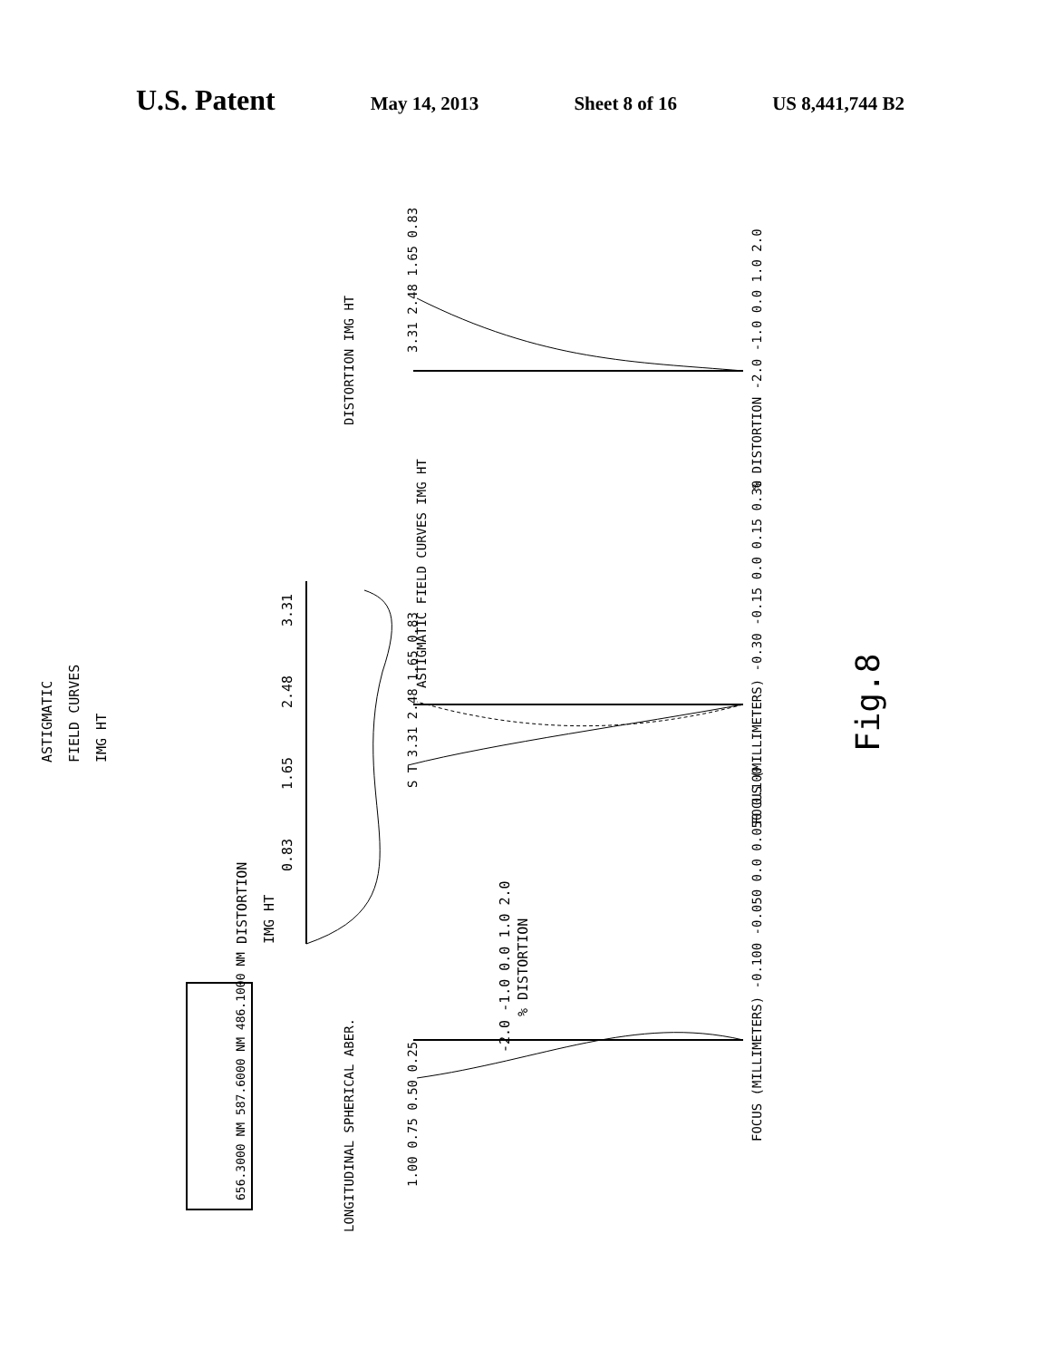U.S. Patent May 14, 2013 Sheet 8 of 16 US 8,441,744 B2
DISTORTION
IMG HT
3.31
2.48
1.65
0.83
% DISTORTION
-2.0 -1.0 0.0 1.0 2.0
ASTIGMATIC
FIELD CURVES
IMG HT
ASTIGMATIC FIELD CURVES IMG HT
FOCUS (MILLIMETERS) -0.100 -0.050 0.0 0.050 0.100
LONGITUDINAL SPHERICAL ABER.
1.00 0.75 0.50 0.25
FOCUS (MILLIMETERS) -0.30 -0.15 0.0 0.15 0.30
S T 3.31 2.48 1.65 0.83
% DISTORTION -2.0 -1.0 0.0 1.0 2.0
DISTORTION IMG HT
3.31 2.48 1.65 0.83
656.3000 NM 587.6000 NM 486.1000 NM
Fig.8